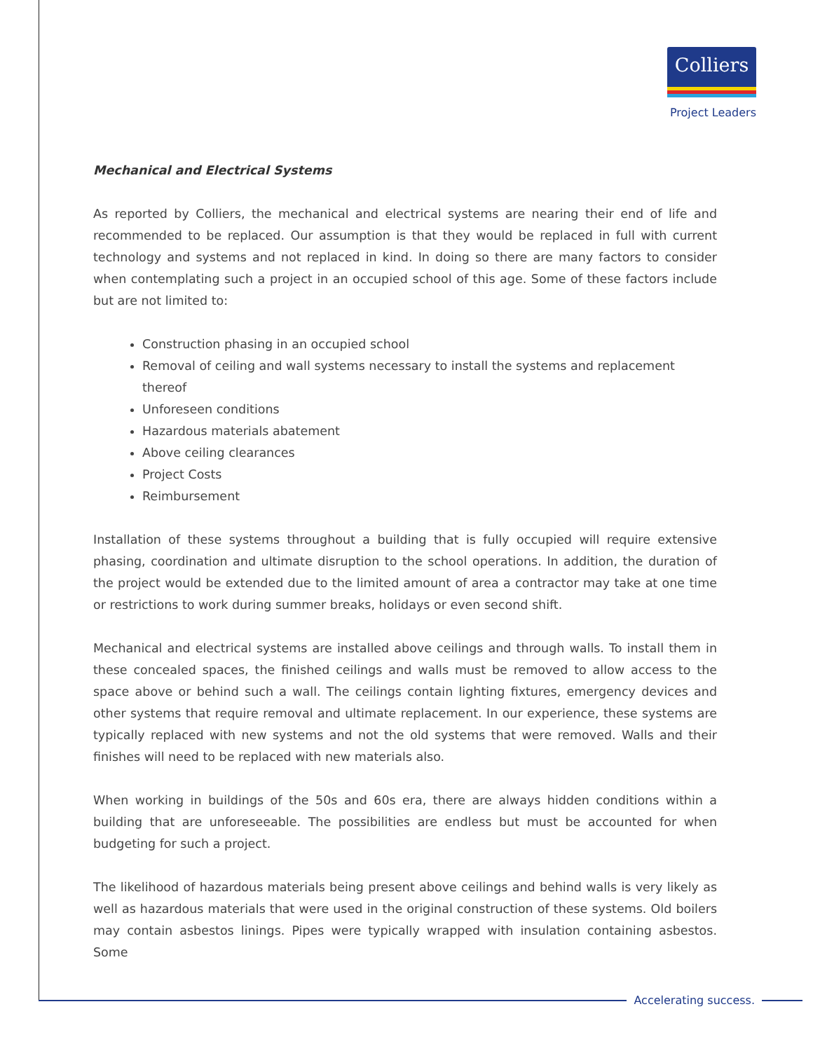Colliers
Project Leaders
Mechanical and Electrical Systems
As reported by Colliers, the mechanical and electrical systems are nearing their end of life and recommended to be replaced. Our assumption is that they would be replaced in full with current technology and systems and not replaced in kind. In doing so there are many factors to consider when contemplating such a project in an occupied school of this age. Some of these factors include but are not limited to:
Construction phasing in an occupied school
Removal of ceiling and wall systems necessary to install the systems and replacement thereof
Unforeseen conditions
Hazardous materials abatement
Above ceiling clearances
Project Costs
Reimbursement
Installation of these systems throughout a building that is fully occupied will require extensive phasing, coordination and ultimate disruption to the school operations. In addition, the duration of the project would be extended due to the limited amount of area a contractor may take at one time or restrictions to work during summer breaks, holidays or even second shift.
Mechanical and electrical systems are installed above ceilings and through walls. To install them in these concealed spaces, the finished ceilings and walls must be removed to allow access to the space above or behind such a wall. The ceilings contain lighting fixtures, emergency devices and other systems that require removal and ultimate replacement. In our experience, these systems are typically replaced with new systems and not the old systems that were removed. Walls and their finishes will need to be replaced with new materials also.
When working in buildings of the 50s and 60s era, there are always hidden conditions within a building that are unforeseeable. The possibilities are endless but must be accounted for when budgeting for such a project.
The likelihood of hazardous materials being present above ceilings and behind walls is very likely as well as hazardous materials that were used in the original construction of these systems. Old boilers may contain asbestos linings. Pipes were typically wrapped with insulation containing asbestos. Some
Accelerating success.